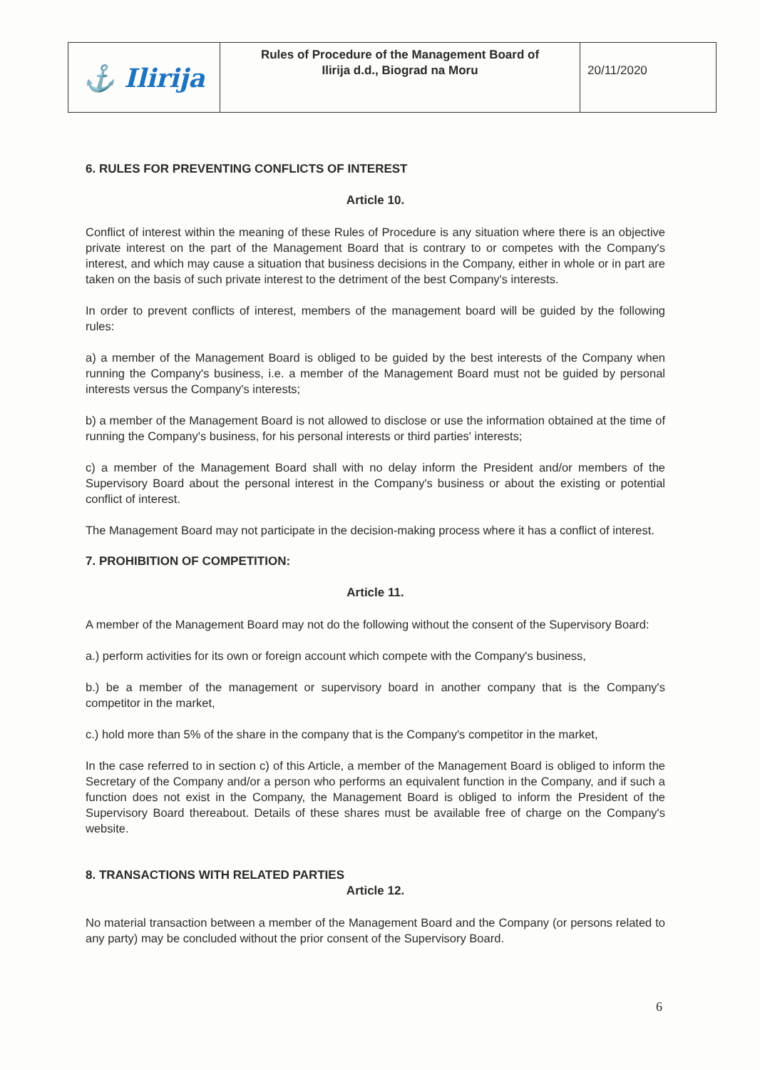| ⚓ Ilirija | Rules of Procedure of the Management Board of Ilirija d.d., Biograd na Moru | 20/11/2020 |
6. RULES FOR PREVENTING CONFLICTS OF INTEREST
Article 10.
Conflict of interest within the meaning of these Rules of Procedure is any situation where there is an objective private interest on the part of the Management Board that is contrary to or competes with the Company's interest, and which may cause a situation that business decisions in the Company, either in whole or in part are taken on the basis of such private interest to the detriment of the best Company's interests.
In order to prevent conflicts of interest, members of the management board will be guided by the following rules:
a) a member of the Management Board is obliged to be guided by the best interests of the Company when running the Company's business, i.e. a member of the Management Board must not be guided by personal interests versus the Company's interests;
b) a member of the Management Board is not allowed to disclose or use the information obtained at the time of running the Company's business, for his personal interests or third parties' interests;
c) a member of the Management Board shall with no delay inform the President and/or members of the Supervisory Board about the personal interest in the Company's business or about the existing or potential conflict of interest.
The Management Board may not participate in the decision-making process where it has a conflict of interest.
7. PROHIBITION OF COMPETITION:
Article 11.
A member of the Management Board may not do the following without the consent of the Supervisory Board:
a.) perform activities for its own or foreign account which compete with the Company's business,
b.) be a member of the management or supervisory board in another company that is the Company's competitor in the market,
c.) hold more than 5% of the share in the company that is the Company's competitor in the market,
In the case referred to in section c) of this Article, a member of the Management Board is obliged to inform the Secretary of the Company and/or a person who performs an equivalent function in the Company, and if such a function does not exist in the Company, the Management Board is obliged to inform the President of the Supervisory Board thereabout. Details of these shares must be available free of charge on the Company's website.
8. TRANSACTIONS WITH RELATED PARTIES
Article 12.
No material transaction between a member of the Management Board and the Company (or persons related to any party) may be concluded without the prior consent of the Supervisory Board.
6